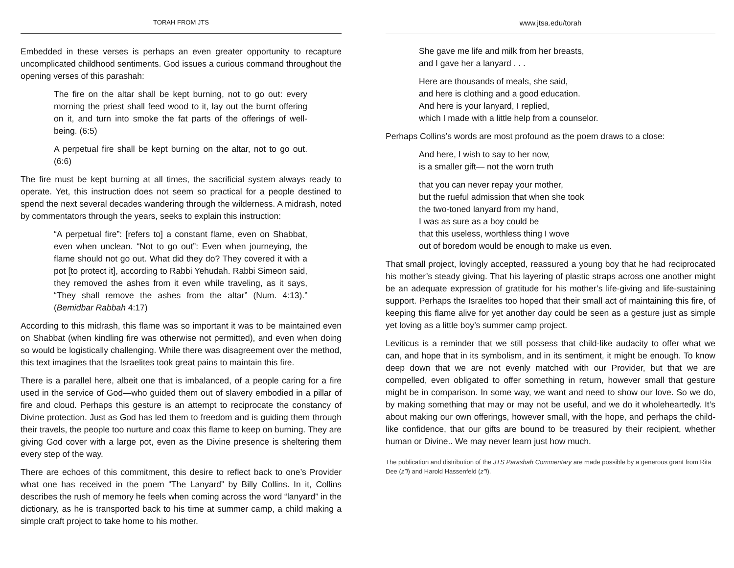TORAH FROM JTS
Embedded in these verses is perhaps an even greater opportunity to recapture uncomplicated childhood sentiments. God issues a curious command throughout the opening verses of this parashah:
The fire on the altar shall be kept burning, not to go out: every morning the priest shall feed wood to it, lay out the burnt offering on it, and turn into smoke the fat parts of the offerings of well-being. (6:5)
A perpetual fire shall be kept burning on the altar, not to go out. (6:6)
The fire must be kept burning at all times, the sacrificial system always ready to operate. Yet, this instruction does not seem so practical for a people destined to spend the next several decades wandering through the wilderness. A midrash, noted by commentators through the years, seeks to explain this instruction:
“A perpetual fire”: [refers to] a constant flame, even on Shabbat, even when unclean. “Not to go out”: Even when journeying, the flame should not go out. What did they do? They covered it with a pot [to protect it], according to Rabbi Yehudah. Rabbi Simeon said, they removed the ashes from it even while traveling, as it says, “They shall remove the ashes from the altar” (Num. 4:13).” (Bemidbar Rabbah 4:17)
According to this midrash, this flame was so important it was to be maintained even on Shabbat (when kindling fire was otherwise not permitted), and even when doing so would be logistically challenging. While there was disagreement over the method, this text imagines that the Israelites took great pains to maintain this fire.
There is a parallel here, albeit one that is imbalanced, of a people caring for a fire used in the service of God—who guided them out of slavery embodied in a pillar of fire and cloud. Perhaps this gesture is an attempt to reciprocate the constancy of Divine protection. Just as God has led them to freedom and is guiding them through their travels, the people too nurture and coax this flame to keep on burning. They are giving God cover with a large pot, even as the Divine presence is sheltering them every step of the way.
There are echoes of this commitment, this desire to reflect back to one’s Provider what one has received in the poem “The Lanyard” by Billy Collins. In it, Collins describes the rush of memory he feels when coming across the word “lanyard” in the dictionary, as he is transported back to his time at summer camp, a child making a simple craft project to take home to his mother.
www.jtsa.edu/torah
She gave me life and milk from her breasts,
and I gave her a lanyard . . .
Here are thousands of meals, she said,
and here is clothing and a good education.
And here is your lanyard, I replied,
which I made with a little help from a counselor.
Perhaps Collins’s words are most profound as the poem draws to a close:
And here, I wish to say to her now,
is a smaller gift— not the worn truth
that you can never repay your mother,
but the rueful admission that when she took
the two-toned lanyard from my hand,
I was as sure as a boy could be
that this useless, worthless thing I wove
out of boredom would be enough to make us even.
That small project, lovingly accepted, reassured a young boy that he had reciprocated his mother’s steady giving. That his layering of plastic straps across one another might be an adequate expression of gratitude for his mother’s life-giving and life-sustaining support. Perhaps the Israelites too hoped that their small act of maintaining this fire, of keeping this flame alive for yet another day could be seen as a gesture just as simple yet loving as a little boy’s summer camp project.
Leviticus is a reminder that we still possess that child-like audacity to offer what we can, and hope that in its symbolism, and in its sentiment, it might be enough. To know deep down that we are not evenly matched with our Provider, but that we are compelled, even obligated to offer something in return, however small that gesture might be in comparison. In some way, we want and need to show our love. So we do, by making something that may or may not be useful, and we do it wholeheartedly. It’s about making our own offerings, however small, with the hope, and perhaps the child-like confidence, that our gifts are bound to be treasured by their recipient, whether human or Divine.. We may never learn just how much.
The publication and distribution of the JTS Parashah Commentary are made possible by a generous grant from Rita Dee (z”l) and Harold Hassenfeld (z”l).